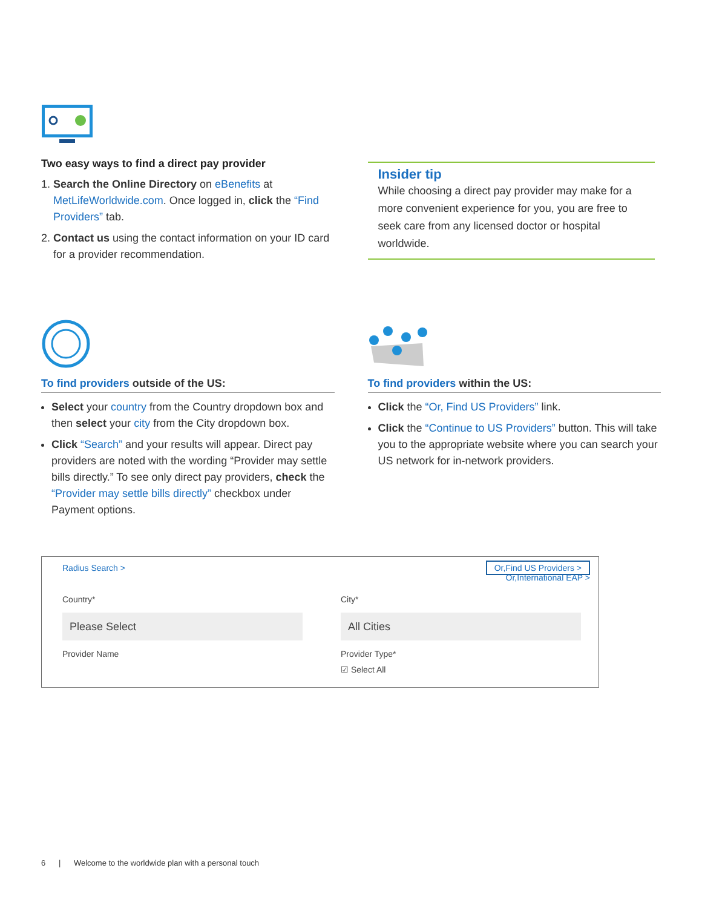Two easy ways to find a direct pay provider
1. Search the Online Directory on eBenefits at MetLifeWorldwide.com. Once logged in, click the “Find Providers” tab.
2. Contact us using the contact information on your ID card for a provider recommendation.
Insider tip
While choosing a direct pay provider may make for a more convenient experience for you, you are free to seek care from any licensed doctor or hospital worldwide.
To find providers outside of the US:
Select your country from the Country dropdown box and then select your city from the City dropdown box.
Click “Search” and your results will appear. Direct pay providers are noted with the wording “Provider may settle bills directly.” To see only direct pay providers, check the “Provider may settle bills directly” checkbox under Payment options.
To find providers within the US:
Click the “Or, Find US Providers” link.
Click the “Continue to US Providers” button. This will take you to the appropriate website where you can search your US network for in-network providers.
Radius Search > Or,Find US Providers >
Or,International EAP >
Country*
Please Select
Provider Name
City*
All Cities
Provider Type*
☑ Select All
6 | Welcome to the worldwide plan with a personal touch